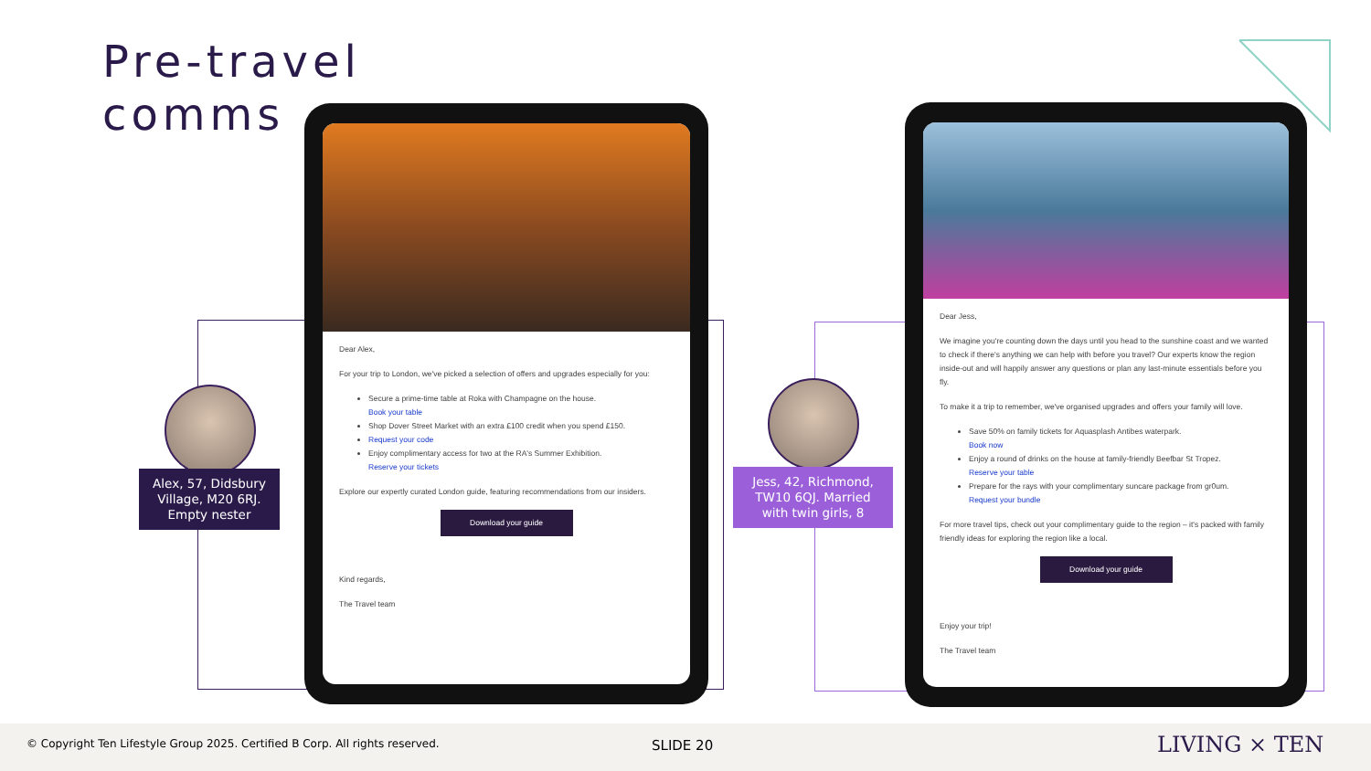Pre-travel
comms
Alex, 57, Didsbury Village, M20 6RJ. Empty nester
Jess, 42, Richmond, TW10 6QJ. Married with twin girls, 8
Dear Alex,
For your trip to London, we've picked a selection of offers and upgrades especially for you:
Secure a prime-time table at Roka with Champagne on the house.
Book your table
Shop Dover Street Market with an extra £100 credit when you spend £150.
Request your code
Enjoy complimentary access for two at the RA's Summer Exhibition.
Reserve your tickets
Explore our expertly curated London guide, featuring recommendations from our insiders.
Download your guide
Kind regards,
The Travel team
Dear Jess,
We imagine you're counting down the days until you head to the sunshine coast and we wanted to check if there's anything we can help with before you travel? Our experts know the region inside-out and will happily answer any questions or plan any last-minute essentials before you fly.
To make it a trip to remember, we've organised upgrades and offers your family will love.
Save 50% on family tickets for Aquasplash Antibes waterpark.
Book now
Enjoy a round of drinks on the house at family-friendly Beefbar St Tropez.
Reserve your table
Prepare for the rays with your complimentary suncare package from gr0um.
Request your bundle
For more travel tips, check out your complimentary guide to the region – it's packed with family friendly ideas for exploring the region like a local.
Download your guide
Enjoy your trip!
The Travel team
© Copyright Ten Lifestyle Group 2025. Certified B Corp. All rights reserved. SLIDE 20 LIVING × TEN